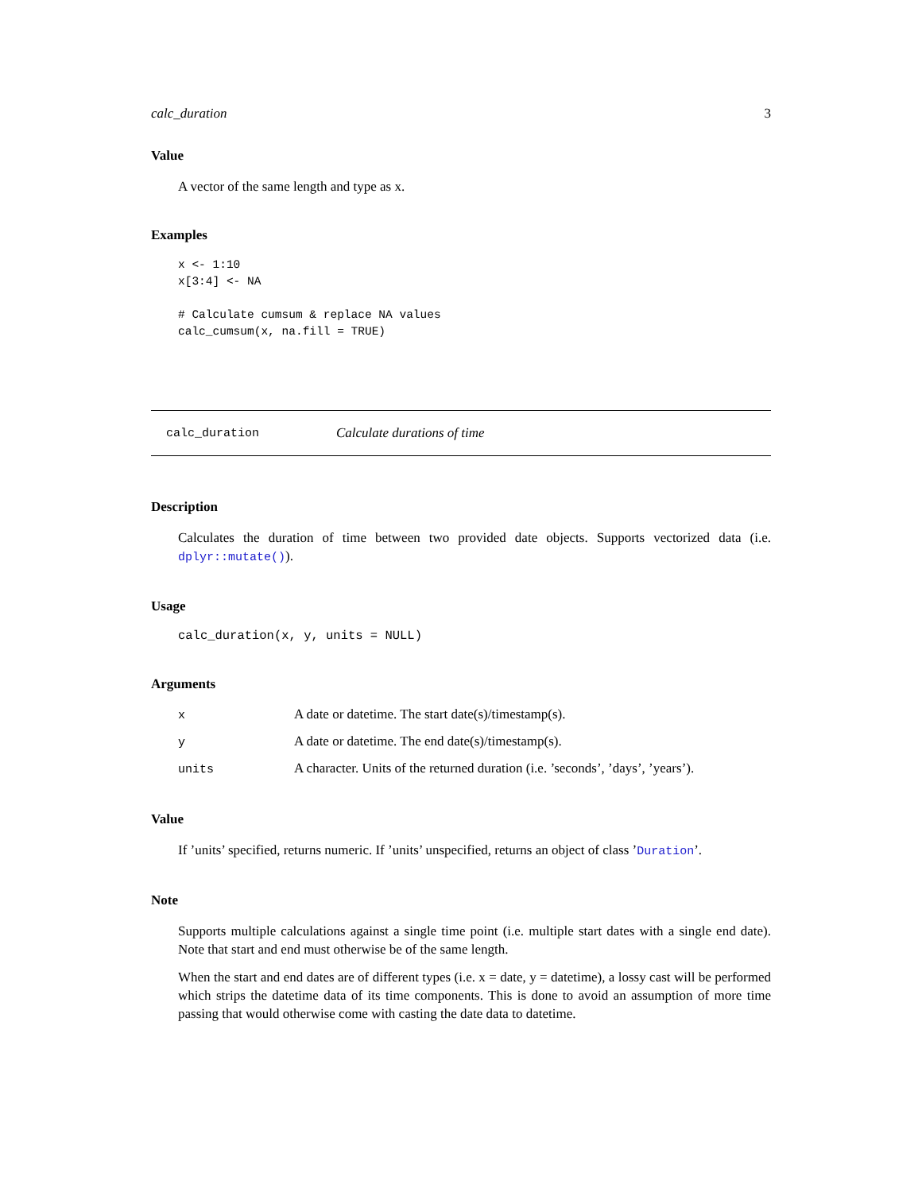calc_duration 3
Value
A vector of the same length and type as x.
Examples
x <- 1:10
x[3:4] <- NA

# Calculate cumsum & replace NA values
calc_cumsum(x, na.fill = TRUE)
calc_duration Calculate durations of time
Description
Calculates the duration of time between two provided date objects. Supports vectorized data (i.e. dplyr::mutate()).
Usage
calc_duration(x, y, units = NULL)
Arguments
| x | A date or datetime. The start date(s)/timestamp(s). |
| y | A date or datetime. The end date(s)/timestamp(s). |
| units | A character. Units of the returned duration (i.e. ’seconds’, ’days’, ’years’). |
Value
If ’units’ specified, returns numeric. If ’units’ unspecified, returns an object of class ’Duration’.
Note
Supports multiple calculations against a single time point (i.e. multiple start dates with a single end date). Note that start and end must otherwise be of the same length.
When the start and end dates are of different types (i.e. x = date, y = datetime), a lossy cast will be performed which strips the datetime data of its time components. This is done to avoid an assumption of more time passing that would otherwise come with casting the date data to datetime.